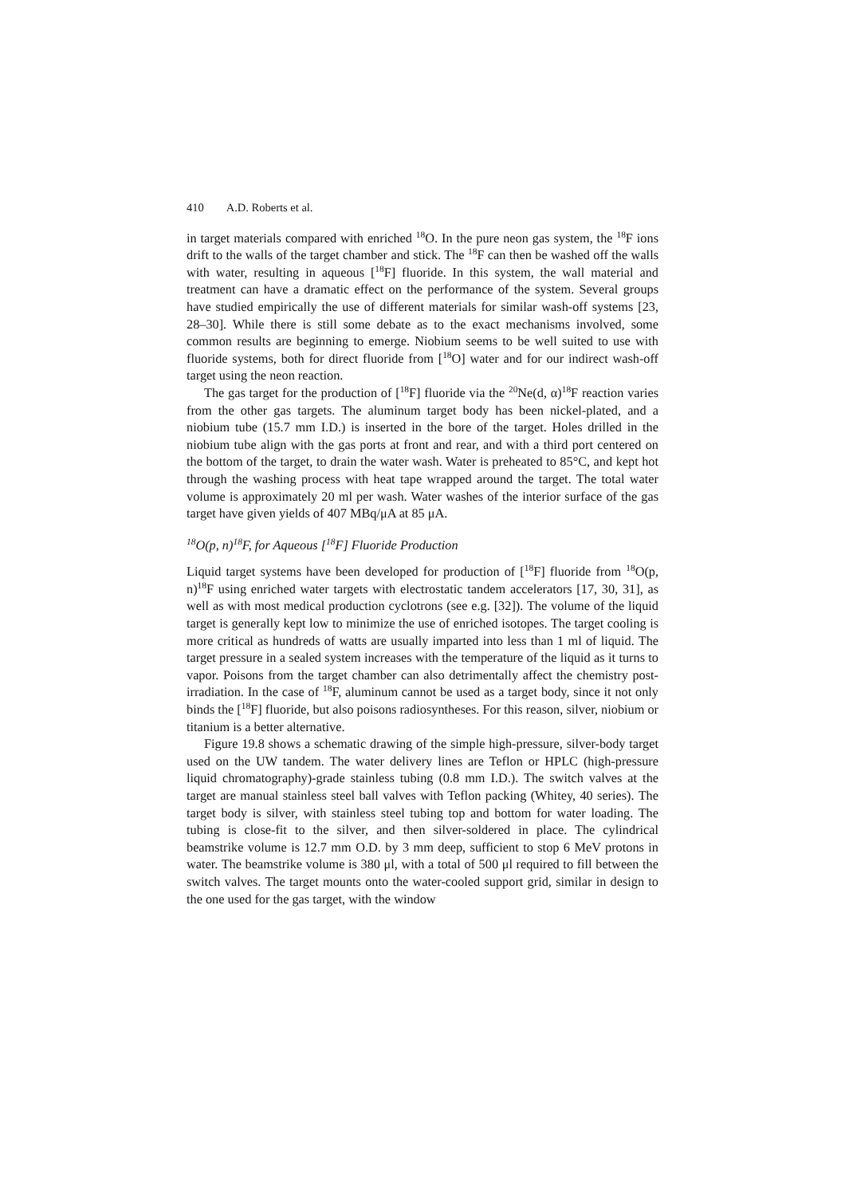410 A.D. Roberts et al.
in target materials compared with enriched <sup>18</sup>O. In the pure neon gas system, the <sup>18</sup>F ions drift to the walls of the target chamber and stick. The <sup>18</sup>F can then be washed off the walls with water, resulting in aqueous [<sup>18</sup>F] fluoride. In this system, the wall material and treatment can have a dramatic effect on the performance of the system. Several groups have studied empirically the use of different materials for similar wash-off systems [23, 28–30]. While there is still some debate as to the exact mechanisms involved, some common results are beginning to emerge. Niobium seems to be well suited to use with fluoride systems, both for direct fluoride from [<sup>18</sup>O] water and for our indirect wash-off target using the neon reaction.
The gas target for the production of [<sup>18</sup>F] fluoride via the <sup>20</sup>Ne(d, α)<sup>18</sup>F reaction varies from the other gas targets. The aluminum target body has been nickel-plated, and a niobium tube (15.7 mm I.D.) is inserted in the bore of the target. Holes drilled in the niobium tube align with the gas ports at front and rear, and with a third port centered on the bottom of the target, to drain the water wash. Water is preheated to 85°C, and kept hot through the washing process with heat tape wrapped around the target. The total water volume is approximately 20 ml per wash. Water washes of the interior surface of the gas target have given yields of 407 MBq/μA at 85 μA.
<sup>18</sup>O(p, n)<sup>18</sup>F, for Aqueous [<sup>18</sup>F] Fluoride Production
Liquid target systems have been developed for production of [<sup>18</sup>F] fluoride from <sup>18</sup>O(p, n)<sup>18</sup>F using enriched water targets with electrostatic tandem accelerators [17, 30, 31], as well as with most medical production cyclotrons (see e.g. [32]). The volume of the liquid target is generally kept low to minimize the use of enriched isotopes. The target cooling is more critical as hundreds of watts are usually imparted into less than 1 ml of liquid. The target pressure in a sealed system increases with the temperature of the liquid as it turns to vapor. Poisons from the target chamber can also detrimentally affect the chemistry post-irradiation. In the case of <sup>18</sup>F, aluminum cannot be used as a target body, since it not only binds the [<sup>18</sup>F] fluoride, but also poisons radiosyntheses. For this reason, silver, niobium or titanium is a better alternative.
Figure 19.8 shows a schematic drawing of the simple high-pressure, silver-body target used on the UW tandem. The water delivery lines are Teflon or HPLC (high-pressure liquid chromatography)-grade stainless tubing (0.8 mm I.D.). The switch valves at the target are manual stainless steel ball valves with Teflon packing (Whitey, 40 series). The target body is silver, with stainless steel tubing top and bottom for water loading. The tubing is close-fit to the silver, and then silver-soldered in place. The cylindrical beamstrike volume is 12.7 mm O.D. by 3 mm deep, sufficient to stop 6 MeV protons in water. The beamstrike volume is 380 μl, with a total of 500 μl required to fill between the switch valves. The target mounts onto the water-cooled support grid, similar in design to the one used for the gas target, with the window